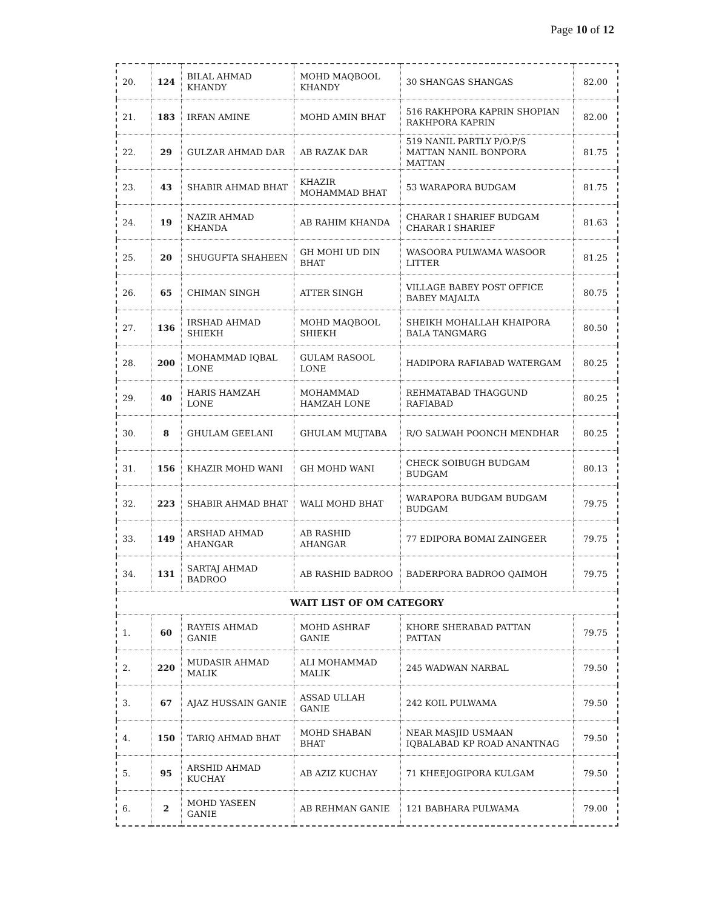Page 10 of 12
| 20. | 124 | BILAL AHMAD KHANDY | MOHD MAQBOOL KHANDY | 30 SHANGAS SHANGAS | 82.00 |
| 21. | 183 | IRFAN AMINE | MOHD AMIN BHAT | 516 RAKHPORA KAPRIN SHOPIAN RAKHPORA KAPRIN | 82.00 |
| 22. | 29 | GULZAR AHMAD DAR | AB RAZAK DAR | 519 NANIL PARTLY P/O.P/S MATTAN NANIL BONPORA MATTAN | 81.75 |
| 23. | 43 | SHABIR AHMAD BHAT | KHAZIR MOHAMMAD BHAT | 53 WARAPORA BUDGAM | 81.75 |
| 24. | 19 | NAZIR AHMAD KHANDA | AB RAHIM KHANDA | CHARAR I SHARIEF BUDGAM CHARAR I SHARIEF | 81.63 |
| 25. | 20 | SHUGUFTA SHAHEEN | GH MOHI UD DIN BHAT | WASOORA PULWAMA WASOOR LITTER | 81.25 |
| 26. | 65 | CHIMAN SINGH | ATTER SINGH | VILLAGE BABEY POST OFFICE BABEY MAJALTA | 80.75 |
| 27. | 136 | IRSHAD AHMAD SHIEKH | MOHD MAQBOOL SHIEKH | SHEIKH MOHALLAH KHAIPORA BALA TANGMARG | 80.50 |
| 28. | 200 | MOHAMMAD IQBAL LONE | GULAM RASOOL LONE | HADIPORA RAFIABAD WATERGAM | 80.25 |
| 29. | 40 | HARIS HAMZAH LONE | MOHAMMAD HAMZAH LONE | REHMATABAD THAGGUND RAFIABAD | 80.25 |
| 30. | 8 | GHULAM GEELANI | GHULAM MUJTABA | R/O SALWAH POONCH MENDHAR | 80.25 |
| 31. | 156 | KHAZIR MOHD WANI | GH MOHD WANI | CHECK SOIBUGH BUDGAM BUDGAM | 80.13 |
| 32. | 223 | SHABIR AHMAD BHAT | WALI MOHD BHAT | WARAPORA BUDGAM BUDGAM BUDGAM | 79.75 |
| 33. | 149 | ARSHAD AHMAD AHANGAR | AB RASHID AHANGAR | 77 EDIPORA BOMAI ZAINGEER | 79.75 |
| 34. | 131 | SARTAJ AHMAD BADROO | AB RASHID BADROO | BADERPORA BADROO QAIMOH | 79.75 |
| WAIT LIST OF OM CATEGORY | | | | | |
| 1. | 60 | RAYEIS AHMAD GANIE | MOHD ASHRAF GANIE | KHORE SHERABAD PATTAN PATTAN | 79.75 |
| 2. | 220 | MUDASIR AHMAD MALIK | ALI MOHAMMAD MALIK | 245 WADWAN NARBAL | 79.50 |
| 3. | 67 | AJAZ HUSSAIN GANIE | ASSAD ULLAH GANIE | 242 KOIL PULWAMA | 79.50 |
| 4. | 150 | TARIQ AHMAD BHAT | MOHD SHABAN BHAT | NEAR MASJID USMAAN IQBALABAD KP ROAD ANANTNAG | 79.50 |
| 5. | 95 | ARSHID AHMAD KUCHAY | AB AZIZ KUCHAY | 71 KHEEJOGIPORA KULGAM | 79.50 |
| 6. | 2 | MOHD YASEEN GANIE | AB REHMAN GANIE | 121 BABHARA PULWAMA | 79.00 |